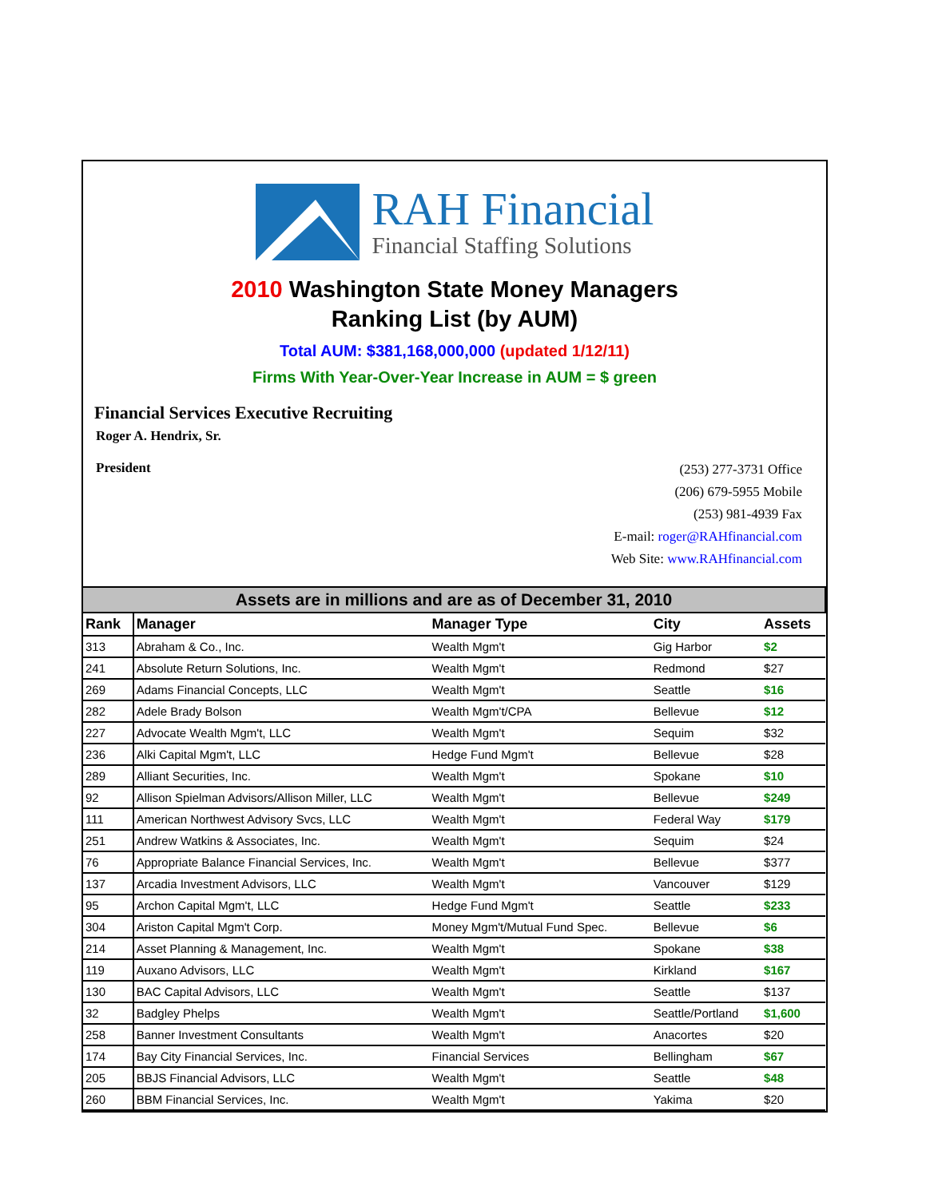RAH Financial
Financial Staffing Solutions
2010 Washington State Money Managers
Ranking List (by AUM)
Total AUM: $381,168,000,000 (updated 1/12/11)
Firms With Year-Over-Year Increase in AUM = $ green
Financial Services Executive Recruiting
Roger A. Hendrix, Sr.
President
(253) 277-3731 Office
(206) 679-5955 Mobile
(253) 981-4939 Fax
E-mail: roger@RAHfinancial.com
Web Site: www.RAHfinancial.com
| Assets are in millions and are as of December 31, 2010 | | | | |
| --- | --- | --- | --- | --- |
| Rank | Manager | Manager Type | City | Assets |
| 313 | Abraham & Co., Inc. | Wealth Mgm't | Gig Harbor | $2 |
| 241 | Absolute Return Solutions, Inc. | Wealth Mgm't | Redmond | $27 |
| 269 | Adams Financial Concepts, LLC | Wealth Mgm't | Seattle | $16 |
| 282 | Adele Brady Bolson | Wealth Mgm't/CPA | Bellevue | $12 |
| 227 | Advocate Wealth Mgm't, LLC | Wealth Mgm't | Sequim | $32 |
| 236 | Alki Capital Mgm't, LLC | Hedge Fund Mgm't | Bellevue | $28 |
| 289 | Alliant Securities, Inc. | Wealth Mgm't | Spokane | $10 |
| 92 | Allison Spielman Advisors/Allison Miller, LLC | Wealth Mgm't | Bellevue | $249 |
| 111 | American Northwest Advisory Svcs, LLC | Wealth Mgm't | Federal Way | $179 |
| 251 | Andrew Watkins & Associates, Inc. | Wealth Mgm't | Sequim | $24 |
| 76 | Appropriate Balance Financial Services, Inc. | Wealth Mgm't | Bellevue | $377 |
| 137 | Arcadia Investment Advisors, LLC | Wealth Mgm't | Vancouver | $129 |
| 95 | Archon Capital Mgm't, LLC | Hedge Fund Mgm't | Seattle | $233 |
| 304 | Ariston Capital Mgm't Corp. | Money Mgm't/Mutual Fund Spec. | Bellevue | $6 |
| 214 | Asset Planning & Management, Inc. | Wealth Mgm't | Spokane | $38 |
| 119 | Auxano Advisors, LLC | Wealth Mgm't | Kirkland | $167 |
| 130 | BAC Capital Advisors, LLC | Wealth Mgm't | Seattle | $137 |
| 32 | Badgley Phelps | Wealth Mgm't | Seattle/Portland | $1,600 |
| 258 | Banner Investment Consultants | Wealth Mgm't | Anacortes | $20 |
| 174 | Bay City Financial Services, Inc. | Financial Services | Bellingham | $67 |
| 205 | BBJS Financial Advisors, LLC | Wealth Mgm't | Seattle | $48 |
| 260 | BBM Financial Services, Inc. | Wealth Mgm't | Yakima | $20 |